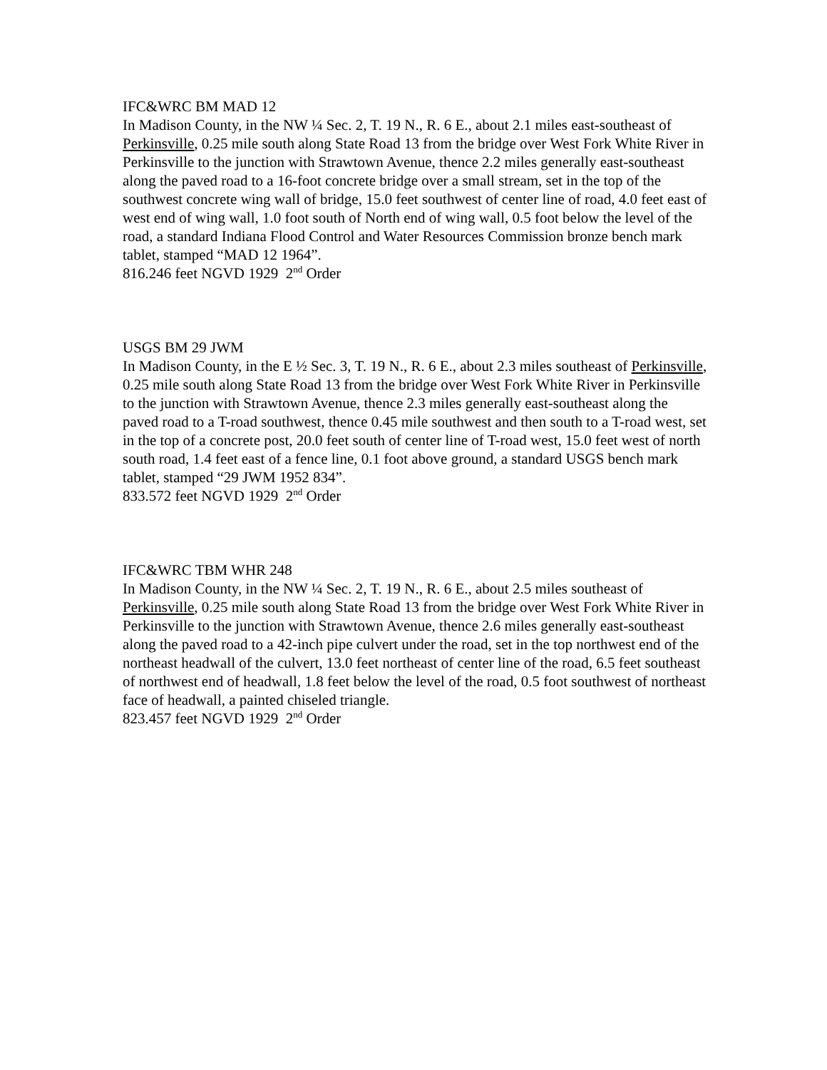IFC&WRC BM MAD 12
In Madison County, in the NW ¼ Sec. 2, T. 19 N., R. 6 E., about 2.1 miles east-southeast of Perkinsville, 0.25 mile south along State Road 13 from the bridge over West Fork White River in Perkinsville to the junction with Strawtown Avenue, thence 2.2 miles generally east-southeast along the paved road to a 16-foot concrete bridge over a small stream, set in the top of the southwest concrete wing wall of bridge, 15.0 feet southwest of center line of road, 4.0 feet east of west end of wing wall, 1.0 foot south of North end of wing wall, 0.5 foot below the level of the road, a standard Indiana Flood Control and Water Resources Commission bronze bench mark tablet, stamped “MAD 12 1964”.
816.246 feet NGVD 1929 2<sup>nd</sup> Order
USGS BM 29 JWM
In Madison County, in the E ½ Sec. 3, T. 19 N., R. 6 E., about 2.3 miles southeast of Perkinsville, 0.25 mile south along State Road 13 from the bridge over West Fork White River in Perkinsville to the junction with Strawtown Avenue, thence 2.3 miles generally east-southeast along the paved road to a T-road southwest, thence 0.45 mile southwest and then south to a T-road west, set in the top of a concrete post, 20.0 feet south of center line of T-road west, 15.0 feet west of north south road, 1.4 feet east of a fence line, 0.1 foot above ground, a standard USGS bench mark tablet, stamped “29 JWM 1952 834”.
833.572 feet NGVD 1929 2<sup>nd</sup> Order
IFC&WRC TBM WHR 248
In Madison County, in the NW ¼ Sec. 2, T. 19 N., R. 6 E., about 2.5 miles southeast of Perkinsville, 0.25 mile south along State Road 13 from the bridge over West Fork White River in Perkinsville to the junction with Strawtown Avenue, thence 2.6 miles generally east-southeast along the paved road to a 42-inch pipe culvert under the road, set in the top northwest end of the northeast headwall of the culvert, 13.0 feet northeast of center line of the road, 6.5 feet southeast of northwest end of headwall, 1.8 feet below the level of the road, 0.5 foot southwest of northeast face of headwall, a painted chiseled triangle.
823.457 feet NGVD 1929 2<sup>nd</sup> Order